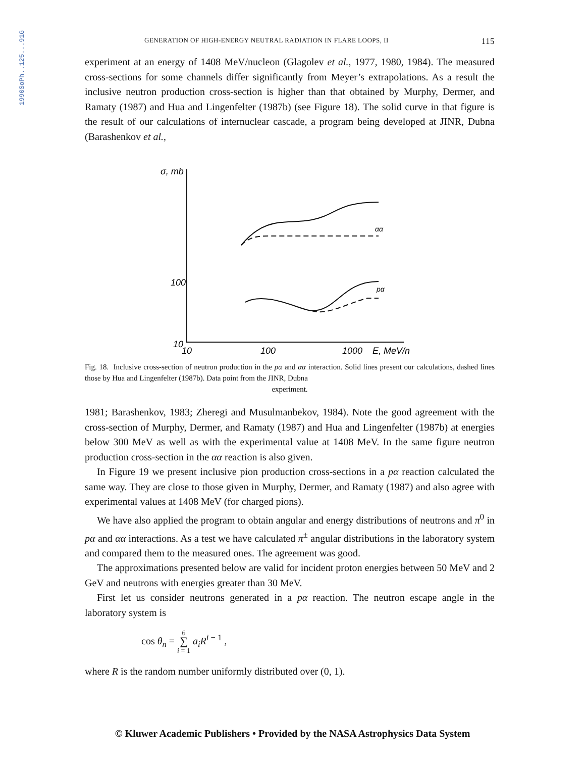1990SoPh..125...91G
GENERATION OF HIGH-ENERGY NEUTRAL RADIATION IN FLARE LOOPS, II 115
experiment at an energy of 1408 MeV/nucleon (Glagolev et al., 1977, 1980, 1984). The measured cross-sections for some channels differ significantly from Meyer’s extrapolations. As a result the inclusive neutron production cross-section is higher than that obtained by Murphy, Dermer, and Ramaty (1987) and Hua and Lingenfelter (1987b) (see Figure 18). The solid curve in that figure is the result of our calculations of internuclear cascade, a program being developed at JINR, Dubna (Barashenkov et al.,
σ, mb
100
10
10
100
1000
E, MeV/n
αα
pα
Fig. 18. Inclusive cross-section of neutron production in the pα and αα interaction. Solid lines present our calculations, dashed lines those by Hua and Lingenfelter (1987b). Data point from the JINR, Dubna
experiment.
1981; Barashenkov, 1983; Zheregi and Musulmanbekov, 1984). Note the good agreement with the cross-section of Murphy, Dermer, and Ramaty (1987) and Hua and Lingenfelter (1987b) at energies below 300 MeV as well as with the experimental value at 1408 MeV. In the same figure neutron production cross-section in the αα reaction is also given.
In Figure 19 we present inclusive pion production cross-sections in a pα reaction calculated the same way. They are close to those given in Murphy, Dermer, and Ramaty (1987) and also agree with experimental values at 1408 MeV (for charged pions).
We have also applied the program to obtain angular and energy distributions of neutrons and π<sup>0</sup> in pα and αα interactions. As a test we have calculated π<sup>±</sup> angular distributions in the laboratory system and compared them to the measured ones. The agreement was good.
The approximations presented below are valid for incident proton energies between 50 MeV and 2 GeV and neutrons with energies greater than 30 MeV.
First let us consider neutrons generated in a pα reaction. The neutron escape angle in the laboratory system is
cos θ<sub>n</sub> = 6
∑
i = 1 a<sub>i</sub>R<sup>i − 1</sup> ,
where R is the random number uniformly distributed over (0, 1).
© Kluwer Academic Publishers • Provided by the NASA Astrophysics Data System